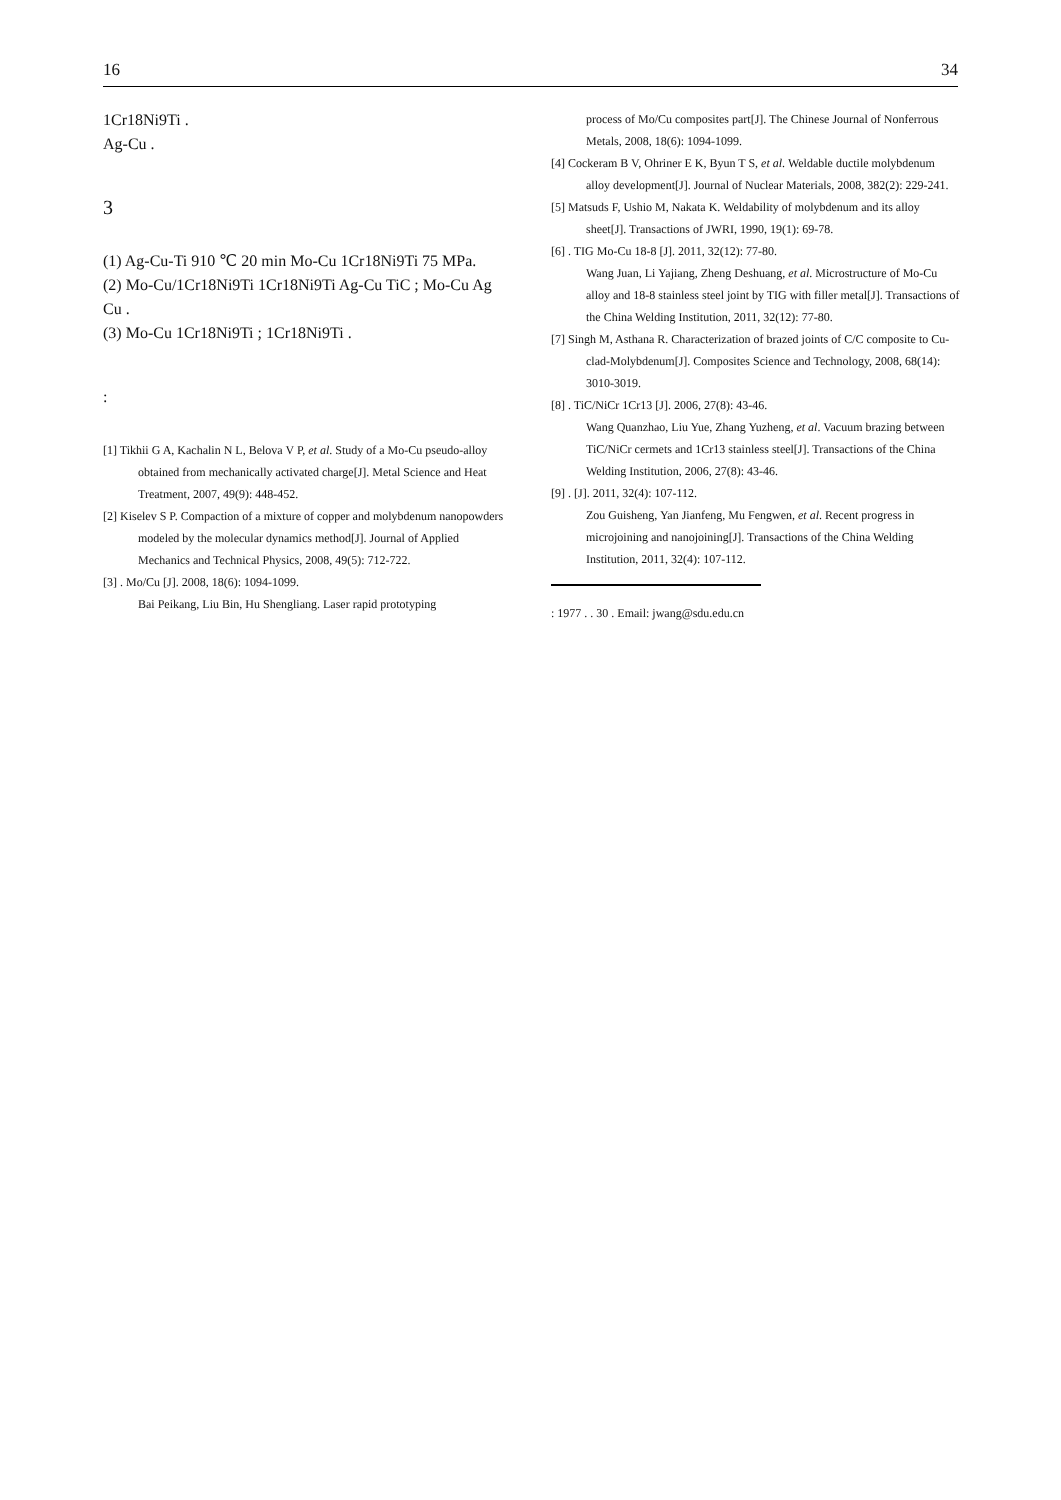16 34
1Cr18Ni9Ti .
Ag-Cu .
3
(1) Ag-Cu-Ti 910 ℃ 20 min Mo-Cu 1Cr18Ni9Ti 75 MPa.
(2) Mo-Cu/1Cr18Ni9Ti 1Cr18Ni9Ti Ag-Cu TiC ; Mo-Cu Ag Cu .
(3) Mo-Cu 1Cr18Ni9Ti ; 1Cr18Ni9Ti .
:
[1] Tikhii G A, Kachalin N L, Belova V P, et al. Study of a Mo-Cu pseudo-alloy obtained from mechanically activated charge[J]. Metal Science and Heat Treatment, 2007, 49(9): 448-452.
[2] Kiselev S P. Compaction of a mixture of copper and molybdenum nanopowders modeled by the molecular dynamics method[J]. Journal of Applied Mechanics and Technical Physics, 2008, 49(5): 712-722.
[3] . Mo/Cu [J]. 2008, 18(6): 1094-1099.
Bai Peikang, Liu Bin, Hu Shengliang. Laser rapid prototyping
process of Mo/Cu composites part[J]. The Chinese Journal of Nonferrous Metals, 2008, 18(6): 1094-1099.
[4] Cockeram B V, Ohriner E K, Byun T S, et al. Weldable ductile molybdenum alloy development[J]. Journal of Nuclear Materials, 2008, 382(2): 229-241.
[5] Matsuds F, Ushio M, Nakata K. Weldability of molybdenum and its alloy sheet[J]. Transactions of JWRI, 1990, 19(1): 69-78.
[6] . TIG Mo-Cu 18-8 [J]. 2011, 32(12): 77-80.
Wang Juan, Li Yajiang, Zheng Deshuang, et al. Microstructure of Mo-Cu alloy and 18-8 stainless steel joint by TIG with filler metal[J]. Transactions of the China Welding Institution, 2011, 32(12): 77-80.
[7] Singh M, Asthana R. Characterization of brazed joints of C/C composite to Cu-clad-Molybdenum[J]. Composites Science and Technology, 2008, 68(14): 3010-3019.
[8] . TiC/NiCr 1Cr13 [J]. 2006, 27(8): 43-46.
Wang Quanzhao, Liu Yue, Zhang Yuzheng, et al. Vacuum brazing between TiC/NiCr cermets and 1Cr13 stainless steel[J]. Transactions of the China Welding Institution, 2006, 27(8): 43-46.
[9] . [J]. 2011, 32(4): 107-112.
Zou Guisheng, Yan Jianfeng, Mu Fengwen, et al. Recent progress in microjoining and nanojoining[J]. Transactions of the China Welding Institution, 2011, 32(4): 107-112.
: 1977 . . 30 . Email: jwang@sdu.edu.cn